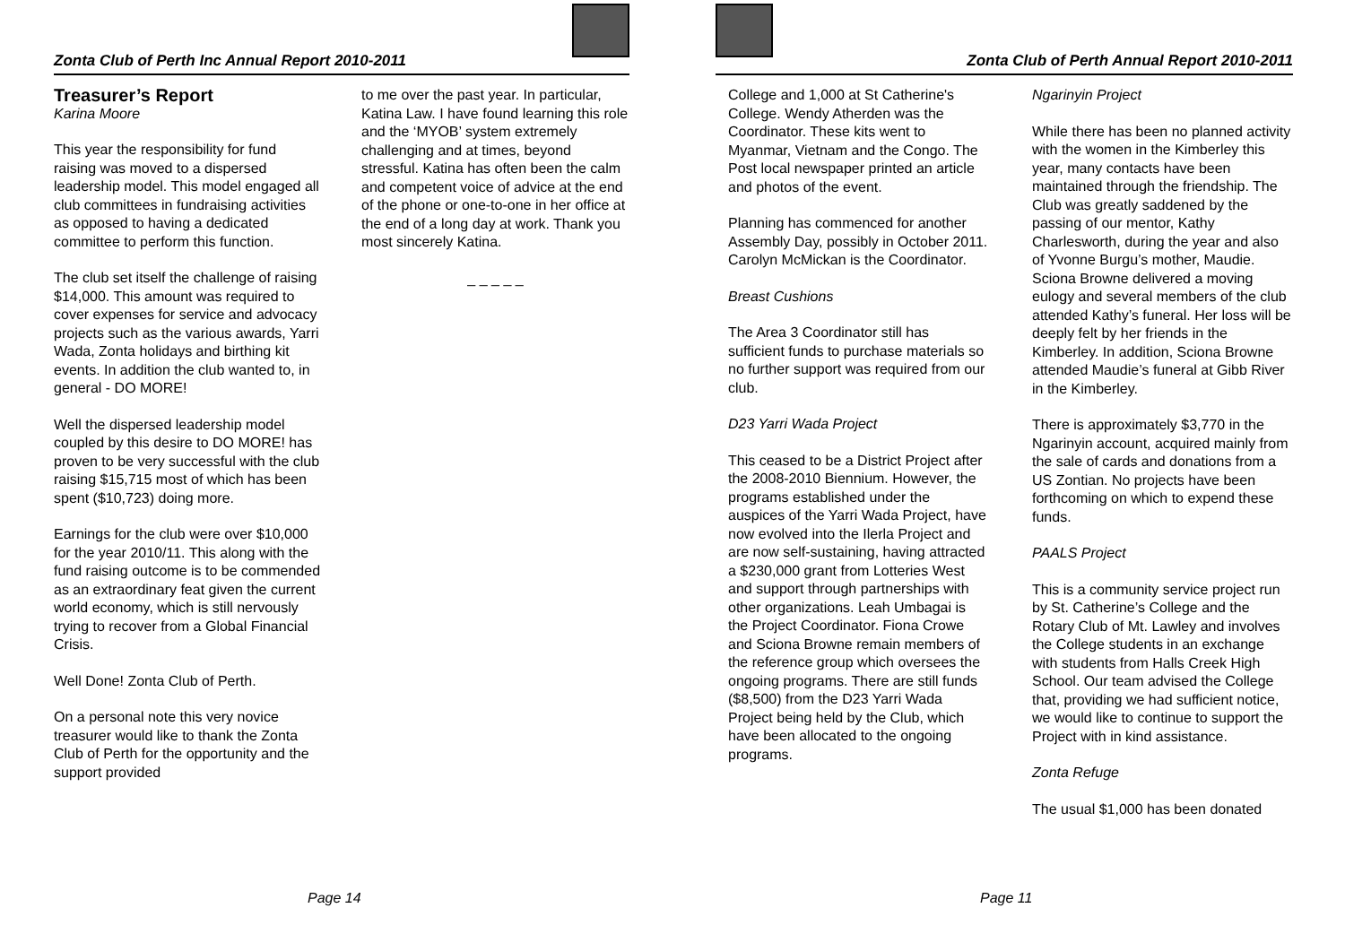Zonta Club of Perth Inc Annual Report 2010-2011
Treasurer’s Report
Karina Moore
This year the responsibility for fund raising was moved to a dispersed leadership model. This model engaged all club committees in fundraising activities as opposed to having a dedicated committee to perform this function.
The club set itself the challenge of raising $14,000. This amount was required to cover expenses for service and advocacy projects such as the various awards, Yarri Wada, Zonta holidays and birthing kit events. In addition the club wanted to, in general - DO MORE!
Well the dispersed leadership model coupled by this desire to DO MORE! has proven to be very successful with the club raising $15,715 most of which has been spent ($10,723) doing more.
Earnings for the club were over $10,000 for the year 2010/11. This along with the fund raising outcome is to be commended as an extraordinary feat given the current world economy, which is still nervously trying to recover from a Global Financial Crisis.
Well Done! Zonta Club of Perth.
On a personal note this very novice treasurer would like to thank the Zonta Club of Perth for the opportunity and the support provided
to me over the past year. In particular, Katina Law. I have found learning this role and the ‘MYOB’ system extremely challenging and at times, beyond stressful. Katina has often been the calm and competent voice of advice at the end of the phone or one-to-one in her office at the end of a long day at work. Thank you most sincerely Katina.
_ _ _ _ _
Page 14
Zonta Club of Perth Annual Report 2010-2011
College and 1,000 at St Catherine's College. Wendy Atherden was the Coordinator. These kits went to Myanmar, Vietnam and the Congo. The Post local newspaper printed an article and photos of the event.
Planning has commenced for another Assembly Day, possibly in October 2011. Carolyn McMickan is the Coordinator.
Breast Cushions
The Area 3 Coordinator still has sufficient funds to purchase materials so no further support was required from our club.
D23 Yarri Wada Project
This ceased to be a District Project after the 2008-2010 Biennium. However, the programs established under the auspices of the Yarri Wada Project, have now evolved into the Ilerla Project and are now self-sustaining, having attracted a $230,000 grant from Lotteries West and support through partnerships with other organizations. Leah Umbagai is the Project Coordinator. Fiona Crowe and Sciona Browne remain members of the reference group which oversees the ongoing programs. There are still funds ($8,500) from the D23 Yarri Wada Project being held by the Club, which have been allocated to the ongoing programs.
Ngarinyin Project
While there has been no planned activity with the women in the Kimberley this year, many contacts have been maintained through the friendship. The Club was greatly saddened by the passing of our mentor, Kathy Charlesworth, during the year and also of Yvonne Burgu’s mother, Maudie. Sciona Browne delivered a moving eulogy and several members of the club attended Kathy’s funeral. Her loss will be deeply felt by her friends in the Kimberley. In addition, Sciona Browne attended Maudie’s funeral at Gibb River in the Kimberley.
There is approximately $3,770 in the Ngarinyin account, acquired mainly from the sale of cards and donations from a US Zontian. No projects have been forthcoming on which to expend these funds.
PAALS Project
This is a community service project run by St. Catherine’s College and the Rotary Club of Mt. Lawley and involves the College students in an exchange with students from Halls Creek High School. Our team advised the College that, providing we had sufficient notice, we would like to continue to support the Project with in kind assistance.
Zonta Refuge
The usual $1,000 has been donated
Page 11